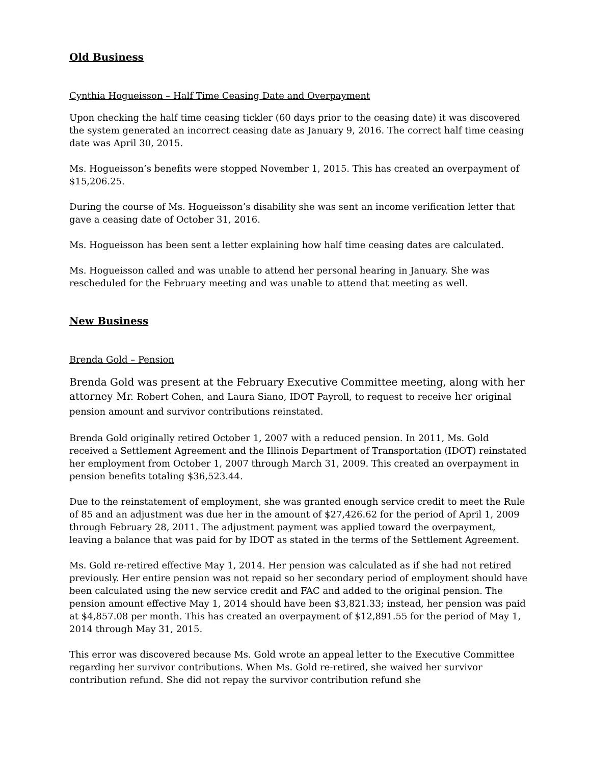Old Business
Cynthia Hogueisson – Half Time Ceasing Date and Overpayment
Upon checking the half time ceasing tickler (60 days prior to the ceasing date) it was discovered the system generated an incorrect ceasing date as January 9, 2016. The correct half time ceasing date was April 30, 2015.
Ms. Hogueisson’s benefits were stopped November 1, 2015. This has created an overpayment of $15,206.25.
During the course of Ms. Hogueisson’s disability she was sent an income verification letter that gave a ceasing date of October 31, 2016.
Ms. Hogueisson has been sent a letter explaining how half time ceasing dates are calculated.
Ms. Hogueisson called and was unable to attend her personal hearing in January. She was rescheduled for the February meeting and was unable to attend that meeting as well.
New Business
Brenda Gold – Pension
Brenda Gold was present at the February Executive Committee meeting, along with her attorney Mr. Robert Cohen, and Laura Siano, IDOT Payroll, to request to receive her original pension amount and survivor contributions reinstated.
Brenda Gold originally retired October 1, 2007 with a reduced pension. In 2011, Ms. Gold received a Settlement Agreement and the Illinois Department of Transportation (IDOT) reinstated her employment from October 1, 2007 through March 31, 2009. This created an overpayment in pension benefits totaling $36,523.44.
Due to the reinstatement of employment, she was granted enough service credit to meet the Rule of 85 and an adjustment was due her in the amount of $27,426.62 for the period of April 1, 2009 through February 28, 2011. The adjustment payment was applied toward the overpayment, leaving a balance that was paid for by IDOT as stated in the terms of the Settlement Agreement.
Ms. Gold re-retired effective May 1, 2014. Her pension was calculated as if she had not retired previously. Her entire pension was not repaid so her secondary period of employment should have been calculated using the new service credit and FAC and added to the original pension. The pension amount effective May 1, 2014 should have been $3,821.33; instead, her pension was paid at $4,857.08 per month. This has created an overpayment of $12,891.55 for the period of May 1, 2014 through May 31, 2015.
This error was discovered because Ms. Gold wrote an appeal letter to the Executive Committee regarding her survivor contributions. When Ms. Gold re-retired, she waived her survivor contribution refund. She did not repay the survivor contribution refund she